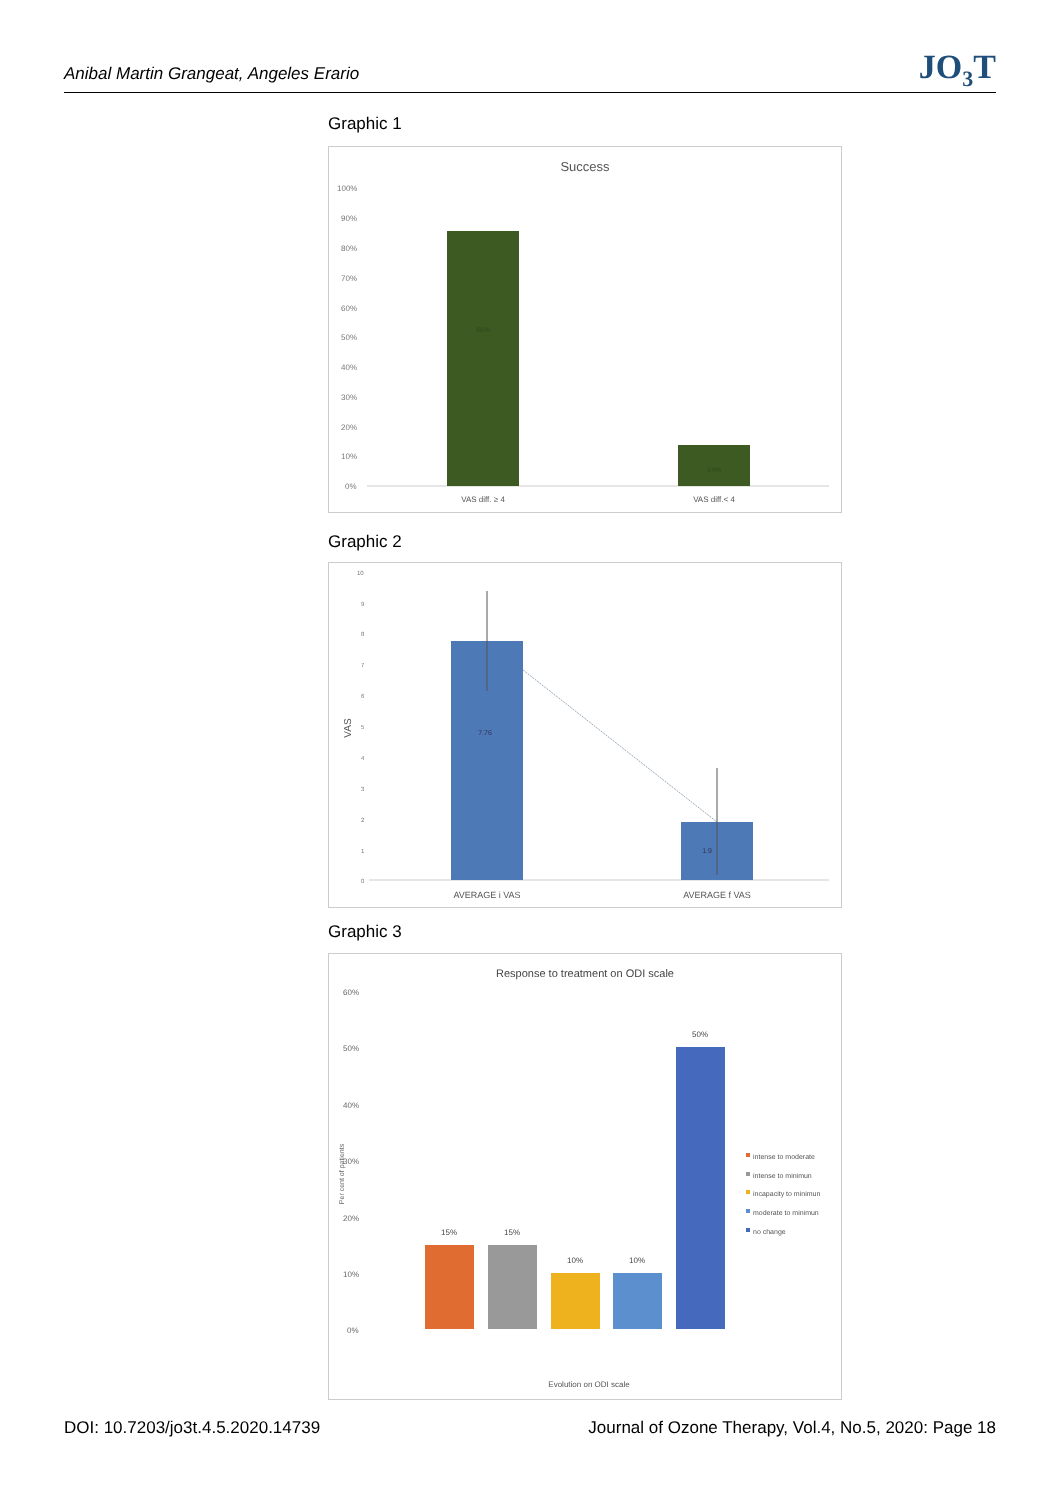Anibal Martin Grangeat, Angeles Erario JO<sub>3</sub>T
Graphic 1
Success
100%
90%
80%
70%
60%
50%
40%
30%
20%
10%
0%
86%
14%
VAS diff. ≥ 4
VAS diff.< 4
Graphic 2
10
9
8
7
6
5
4
3
2
1
0
VAS
7.76
1.9
AVERAGE i VAS
AVERAGE f VAS
Graphic 3
Response to treatment on ODI scale
60%
50%
40%
30%
20%
10%
0%
Per cent of patients
15%
15%
10%
10%
50%
intense to moderate
intense to minimun
incapacity to minimun
moderate to minimun
no change
Evolution on ODI scale
DOI: 10.7203/jo3t.4.5.2020.14739 Journal of Ozone Therapy, Vol.4, No.5, 2020: Page 18